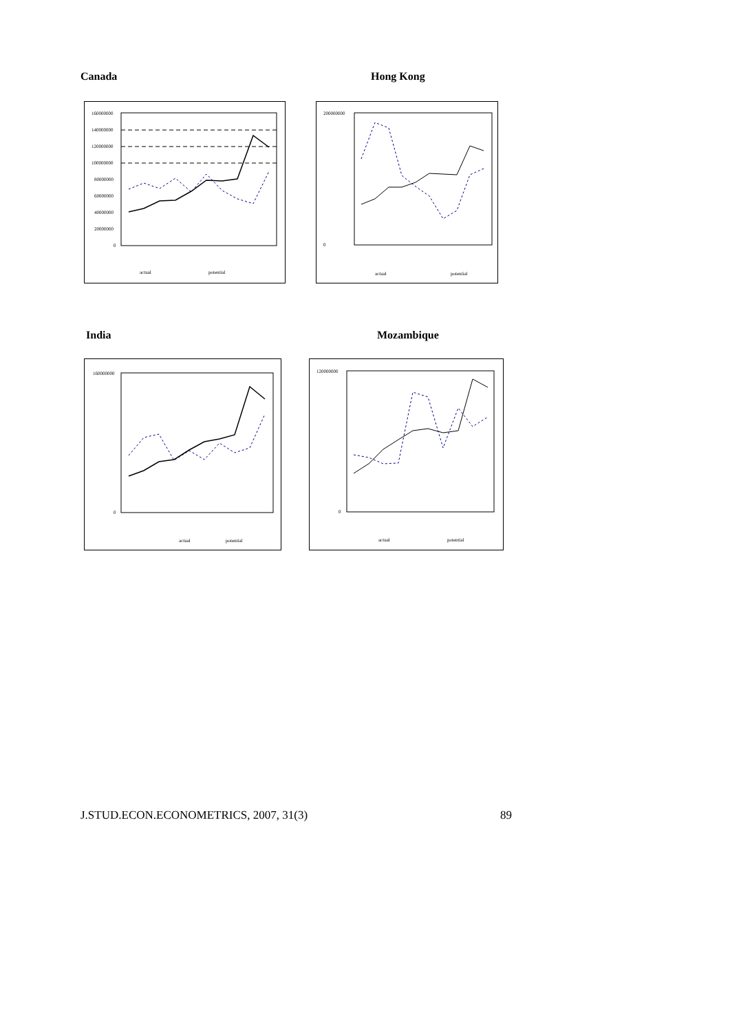Canada Hong Kong
160000000
140000000
120000000
100000000
80000000
60000000
40000000
20000000
0
actual
potential
200000000
0
actual
potential
India Mozambique
160000000
0
actual
potential
120000000
0
actual
potential
J.STUD.ECON.ECONOMETRICS, 2007, 31(3)
89